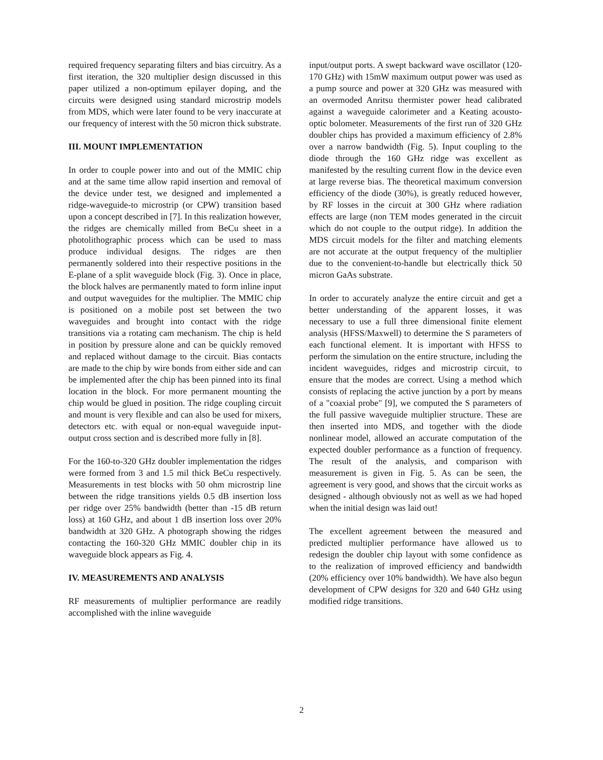required frequency separating filters and bias circuitry. As a first iteration, the 320 multiplier design discussed in this paper utilized a non-optimum epilayer doping, and the circuits were designed using standard microstrip models from MDS, which were later found to be very inaccurate at our frequency of interest with the 50 micron thick substrate.
III. MOUNT IMPLEMENTATION
In order to couple power into and out of the MMIC chip and at the same time allow rapid insertion and removal of the device under test, we designed and implemented a ridge-waveguide-to microstrip (or CPW) transition based upon a concept described in [7]. In this realization however, the ridges are chemically milled from BeCu sheet in a photolithographic process which can be used to mass produce individual designs. The ridges are then permanently soldered into their respective positions in the E-plane of a split waveguide block (Fig. 3). Once in place, the block halves are permanently mated to form inline input and output waveguides for the multiplier. The MMIC chip is positioned on a mobile post set between the two waveguides and brought into contact with the ridge transitions via a rotating cam mechanism. The chip is held in position by pressure alone and can be quickly removed and replaced without damage to the circuit. Bias contacts are made to the chip by wire bonds from either side and can be implemented after the chip has been pinned into its final location in the block. For more permanent mounting the chip would be glued in position. The ridge coupling circuit and mount is very flexible and can also be used for mixers, detectors etc. with equal or non-equal waveguide input-output cross section and is described more fully in [8].
For the 160-to-320 GHz doubler implementation the ridges were formed from 3 and 1.5 mil thick BeCu respectively. Measurements in test blocks with 50 ohm microstrip line between the ridge transitions yields 0.5 dB insertion loss per ridge over 25% bandwidth (better than -15 dB return loss) at 160 GHz, and about 1 dB insertion loss over 20% bandwidth at 320 GHz. A photograph showing the ridges contacting the 160-320 GHz MMIC doubler chip in its waveguide block appears as Fig. 4.
IV. MEASUREMENTS AND ANALYSIS
RF measurements of multiplier performance are readily accomplished with the inline waveguide
input/output ports. A swept backward wave oscillator (120-170 GHz) with 15mW maximum output power was used as a pump source and power at 320 GHz was measured with an overmoded Anritsu thermister power head calibrated against a waveguide calorimeter and a Keating acousto-optic bolometer. Measurements of the first run of 320 GHz doubler chips has provided a maximum efficiency of 2.8% over a narrow bandwidth (Fig. 5). Input coupling to the diode through the 160 GHz ridge was excellent as manifested by the resulting current flow in the device even at large reverse bias. The theoretical maximum conversion efficiency of the diode (30%), is greatly reduced however, by RF losses in the circuit at 300 GHz where radiation effects are large (non TEM modes generated in the circuit which do not couple to the output ridge). In addition the MDS circuit models for the filter and matching elements are not accurate at the output frequency of the multiplier due to the convenient-to-handle but electrically thick 50 micron GaAs substrate.
In order to accurately analyze the entire circuit and get a better understanding of the apparent losses, it was necessary to use a full three dimensional finite element analysis (HFSS/Maxwell) to determine the S parameters of each functional element. It is important with HFSS to perform the simulation on the entire structure, including the incident waveguides, ridges and microstrip circuit, to ensure that the modes are correct. Using a method which consists of replacing the active junction by a port by means of a "coaxial probe" [9], we computed the S parameters of the full passive waveguide multiplier structure. These are then inserted into MDS, and together with the diode nonlinear model, allowed an accurate computation of the expected doubler performance as a function of frequency. The result of the analysis, and comparison with measurement is given in Fig. 5. As can be seen, the agreement is very good, and shows that the circuit works as designed - although obviously not as well as we had hoped when the initial design was laid out!
The excellent agreement between the measured and predicted multiplier performance have allowed us to redesign the doubler chip layout with some confidence as to the realization of improved efficiency and bandwidth (20% efficiency over 10% bandwidth). We have also begun development of CPW designs for 320 and 640 GHz using modified ridge transitions.
2